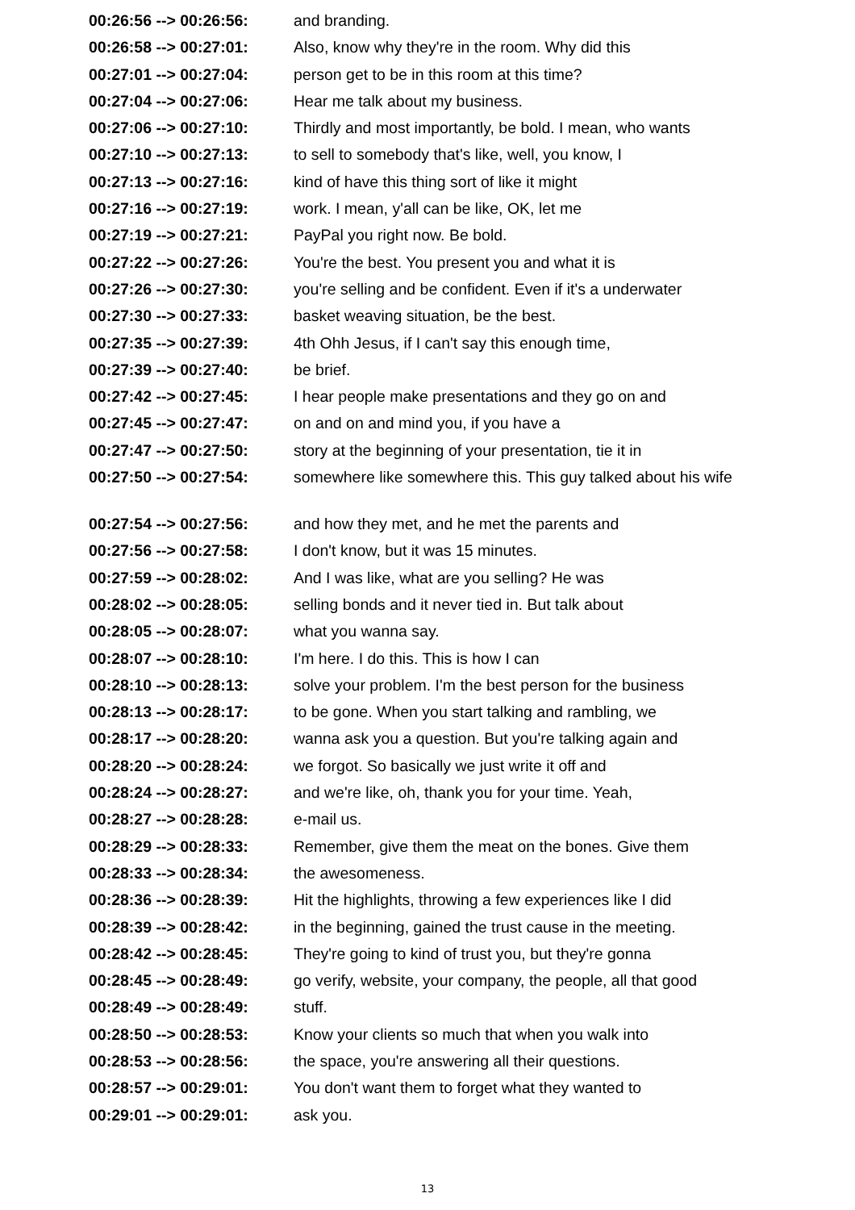| 00:26:56 --> 00:26:56: | and branding. |
| 00:26:58 --> 00:27:01: | Also, know why they're in the room. Why did this |
| 00:27:01 --> 00:27:04: | person get to be in this room at this time? |
| 00:27:04 --> 00:27:06: | Hear me talk about my business. |
| 00:27:06 --> 00:27:10: | Thirdly and most importantly, be bold. I mean, who wants |
| 00:27:10 --> 00:27:13: | to sell to somebody that's like, well, you know, I |
| 00:27:13 --> 00:27:16: | kind of have this thing sort of like it might |
| 00:27:16 --> 00:27:19: | work. I mean, y'all can be like, OK, let me |
| 00:27:19 --> 00:27:21: | PayPal you right now. Be bold. |
| 00:27:22 --> 00:27:26: | You're the best. You present you and what it is |
| 00:27:26 --> 00:27:30: | you're selling and be confident. Even if it's a underwater |
| 00:27:30 --> 00:27:33: | basket weaving situation, be the best. |
| 00:27:35 --> 00:27:39: | 4th Ohh Jesus, if I can't say this enough time, |
| 00:27:39 --> 00:27:40: | be brief. |
| 00:27:42 --> 00:27:45: | I hear people make presentations and they go on and |
| 00:27:45 --> 00:27:47: | on and on and mind you, if you have a |
| 00:27:47 --> 00:27:50: | story at the beginning of your presentation, tie it in |
| 00:27:50 --> 00:27:54: | somewhere like somewhere this. This guy talked about his wife |
| 00:27:54 --> 00:27:56: | and how they met, and he met the parents and |
| 00:27:56 --> 00:27:58: | I don't know, but it was 15 minutes. |
| 00:27:59 --> 00:28:02: | And I was like, what are you selling? He was |
| 00:28:02 --> 00:28:05: | selling bonds and it never tied in. But talk about |
| 00:28:05 --> 00:28:07: | what you wanna say. |
| 00:28:07 --> 00:28:10: | I'm here. I do this. This is how I can |
| 00:28:10 --> 00:28:13: | solve your problem. I'm the best person for the business |
| 00:28:13 --> 00:28:17: | to be gone. When you start talking and rambling, we |
| 00:28:17 --> 00:28:20: | wanna ask you a question. But you're talking again and |
| 00:28:20 --> 00:28:24: | we forgot. So basically we just write it off and |
| 00:28:24 --> 00:28:27: | and we're like, oh, thank you for your time. Yeah, |
| 00:28:27 --> 00:28:28: | e-mail us. |
| 00:28:29 --> 00:28:33: | Remember, give them the meat on the bones. Give them |
| 00:28:33 --> 00:28:34: | the awesomeness. |
| 00:28:36 --> 00:28:39: | Hit the highlights, throwing a few experiences like I did |
| 00:28:39 --> 00:28:42: | in the beginning, gained the trust cause in the meeting. |
| 00:28:42 --> 00:28:45: | They're going to kind of trust you, but they're gonna |
| 00:28:45 --> 00:28:49: | go verify, website, your company, the people, all that good |
| 00:28:49 --> 00:28:49: | stuff. |
| 00:28:50 --> 00:28:53: | Know your clients so much that when you walk into |
| 00:28:53 --> 00:28:56: | the space, you're answering all their questions. |
| 00:28:57 --> 00:29:01: | You don't want them to forget what they wanted to |
| 00:29:01 --> 00:29:01: | ask you. |
13